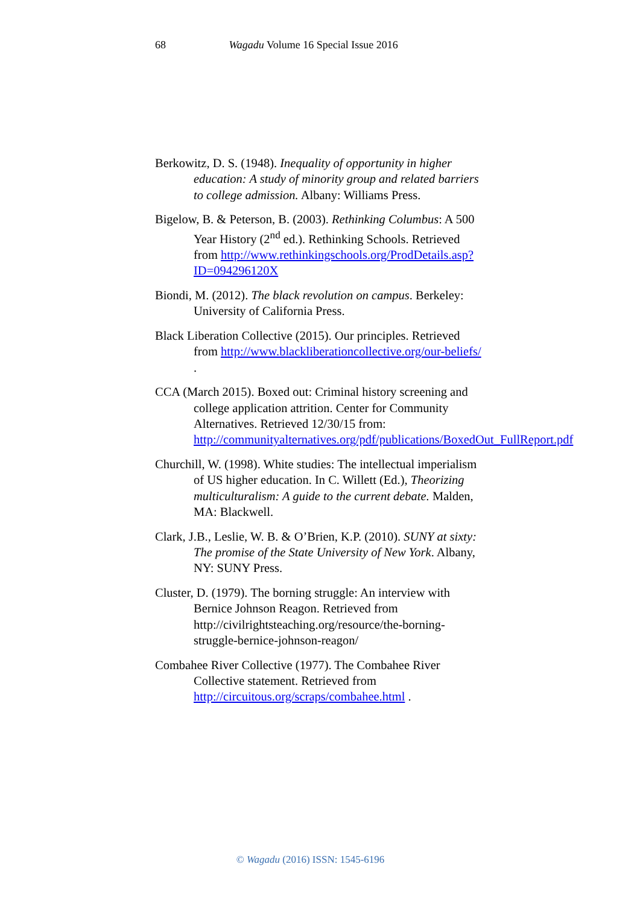68 Wagadu Volume 16 Special Issue 2016
Berkowitz, D. S. (1948). Inequality of opportunity in higher education: A study of minority group and related barriers to college admission. Albany: Williams Press.
Bigelow, B. & Peterson, B. (2003). Rethinking Columbus: A 500 Year History (2<sup>nd</sup> ed.). Rethinking Schools. Retrieved from http://www.rethinkingschools.org/ProdDetails.asp?ID=094296120X
Biondi, M. (2012). The black revolution on campus. Berkeley: University of California Press.
Black Liberation Collective (2015). Our principles. Retrieved from http://www.blackliberationcollective.org/our-beliefs/ .
CCA (March 2015). Boxed out: Criminal history screening and college application attrition. Center for Community Alternatives. Retrieved 12/30/15 from: http://communityalternatives.org/pdf/publications/BoxedOut_FullReport.pdf
Churchill, W. (1998). White studies: The intellectual imperialism of US higher education. In C. Willett (Ed.), Theorizing multiculturalism: A guide to the current debate. Malden, MA: Blackwell.
Clark, J.B., Leslie, W. B. & O’Brien, K.P. (2010). SUNY at sixty: The promise of the State University of New York. Albany, NY: SUNY Press.
Cluster, D. (1979). The borning struggle: An interview with Bernice Johnson Reagon. Retrieved from http://civilrightsteaching.org/resource/the-borning-struggle-bernice-johnson-reagon/
Combahee River Collective (1977). The Combahee River Collective statement. Retrieved from http://circuitous.org/scraps/combahee.html .
© Wagadu (2016) ISSN: 1545-6196